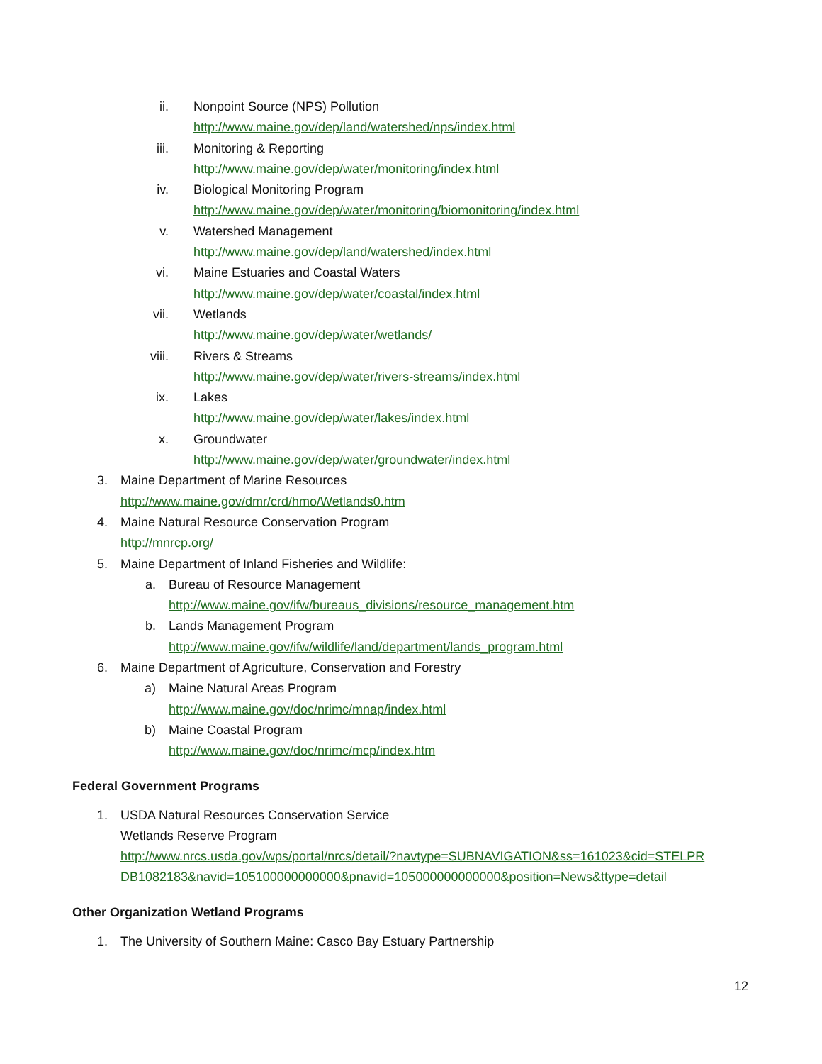ii. Nonpoint Source (NPS) Pollution
http://www.maine.gov/dep/land/watershed/nps/index.html
iii. Monitoring & Reporting
http://www.maine.gov/dep/water/monitoring/index.html
iv. Biological Monitoring Program
http://www.maine.gov/dep/water/monitoring/biomonitoring/index.html
v. Watershed Management
http://www.maine.gov/dep/land/watershed/index.html
vi. Maine Estuaries and Coastal Waters
http://www.maine.gov/dep/water/coastal/index.html
vii. Wetlands
http://www.maine.gov/dep/water/wetlands/
viii. Rivers & Streams
http://www.maine.gov/dep/water/rivers-streams/index.html
ix. Lakes
http://www.maine.gov/dep/water/lakes/index.html
x. Groundwater
http://www.maine.gov/dep/water/groundwater/index.html
3. Maine Department of Marine Resources
http://www.maine.gov/dmr/crd/hmo/Wetlands0.htm
4. Maine Natural Resource Conservation Program
http://mnrcp.org/
5. Maine Department of Inland Fisheries and Wildlife:
a. Bureau of Resource Management
http://www.maine.gov/ifw/bureaus_divisions/resource_management.htm
b. Lands Management Program
http://www.maine.gov/ifw/wildlife/land/department/lands_program.html
6. Maine Department of Agriculture, Conservation and Forestry
a) Maine Natural Areas Program
http://www.maine.gov/doc/nrimc/mnap/index.html
b) Maine Coastal Program
http://www.maine.gov/doc/nrimc/mcp/index.htm
Federal Government Programs
1. USDA Natural Resources Conservation Service
Wetlands Reserve Program
http://www.nrcs.usda.gov/wps/portal/nrcs/detail/?navtype=SUBNAVIGATION&ss=161023&cid=STELPR DB1082183&navid=105100000000000&pnavid=105000000000000&position=News&ttype=detail
Other Organization Wetland Programs
1. The University of Southern Maine: Casco Bay Estuary Partnership
12